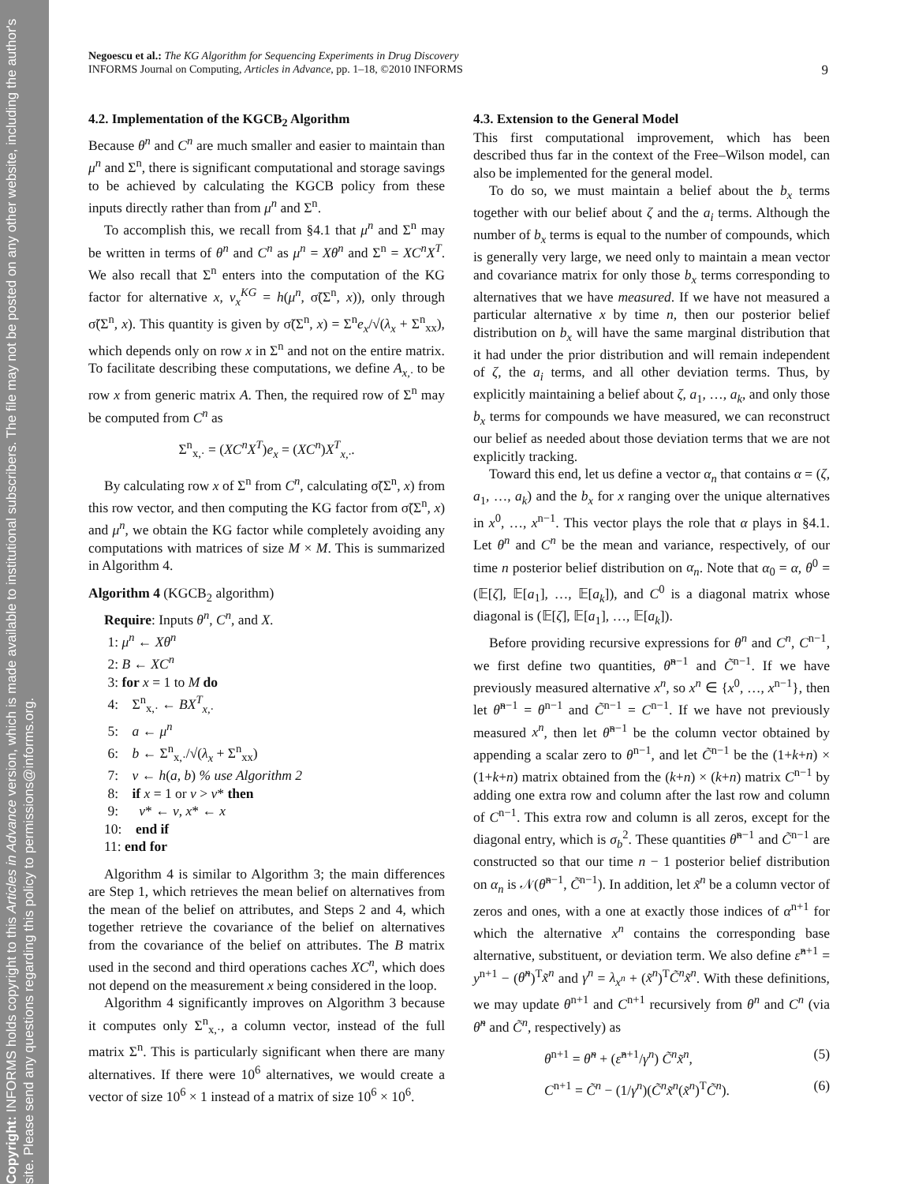Copyright: INFORMS holds copyright to this Articles in Advance version, which is made available to institutional subscribers. The file may not be posted on any other website, including the author's site. Please send any questions regarding this policy to permissions@informs.org.
Negoescu et al.: The KG Algorithm for Sequencing Experiments in Drug Discovery
INFORMS Journal on Computing, Articles in Advance, pp. 1–18, ©2010 INFORMS
9
4.2. Implementation of the KGCB<sub>2</sub> Algorithm
Because θ<sup>n</sup> and C<sup>n</sup> are much smaller and easier to maintain than μ<sup>n</sup> and Σ<sup>n</sup>, there is significant computational and storage savings to be achieved by calculating the KGCB policy from these inputs directly rather than from μ<sup>n</sup> and Σ<sup>n</sup>.
To accomplish this, we recall from §4.1 that μ<sup>n</sup> and Σ<sup>n</sup> may be written in terms of θ<sup>n</sup> and C<sup>n</sup> as μ<sup>n</sup> = Xθ<sup>n</sup> and Σ<sup>n</sup> = XC<sup>n</sup>X<sup>T</sup>. We also recall that Σ<sup>n</sup> enters into the computation of the KG factor for alternative x, ν<sub>x</sub><sup>KG</sup> = h(μ<sup>n</sup>, σ̃(Σ<sup>n</sup>, x)), only through σ̃(Σ<sup>n</sup>, x). This quantity is given by σ̃(Σ<sup>n</sup>, x) = Σ<sup>n</sup>e<sub>x</sub>/√(λ<sub>x</sub> + Σ<sup>n</sup><sub>xx</sub>), which depends only on row x in Σ<sup>n</sup> and not on the entire matrix. To facilitate describing these computations, we define A<sub>x,·</sub> to be row x from generic matrix A. Then, the required row of Σ<sup>n</sup> may be computed from C<sup>n</sup> as
Σ<sup>n</sup><sub>x,·</sub> = (XC<sup>n</sup>X<sup>T</sup>)e<sub>x</sub> = (XC<sup>n</sup>)X<sup>T</sup><sub>x,·</sub>.
By calculating row x of Σ<sup>n</sup> from C<sup>n</sup>, calculating σ̃(Σ<sup>n</sup>, x) from this row vector, and then computing the KG factor from σ̃(Σ<sup>n</sup>, x) and μ<sup>n</sup>, we obtain the KG factor while completely avoiding any computations with matrices of size M × M. This is summarized in Algorithm 4.
Algorithm 4 (KGCB<sub>2</sub> algorithm)
Require: Inputs θ<sup>n</sup>, C<sup>n</sup>, and X.
1: μ<sup>n</sup> ← Xθ<sup>n</sup>
2: B ← XC<sup>n</sup>
3: for x = 1 to M do
4: Σ<sup>n</sup><sub>x,·</sub> ← BX<sup>T</sup><sub>x,·</sub>
5: a ← μ<sup>n</sup>
6: b ← Σ<sup>n</sup><sub>x,·</sub>/√(λ<sub>x</sub> + Σ<sup>n</sup><sub>xx</sub>)
7: ν ← h(a, b) % use Algorithm 2
8: if x = 1 or ν > ν* then
9: ν* ← ν, x* ← x
10: end if
11: end for
Algorithm 4 is similar to Algorithm 3; the main differences are Step 1, which retrieves the mean belief on alternatives from the mean of the belief on attributes, and Steps 2 and 4, which together retrieve the covariance of the belief on alternatives from the covariance of the belief on attributes. The B matrix used in the second and third operations caches XC<sup>n</sup>, which does not depend on the measurement x being considered in the loop.
Algorithm 4 significantly improves on Algorithm 3 because it computes only Σ<sup>n</sup><sub>x,·</sub>, a column vector, instead of the full matrix Σ<sup>n</sup>. This is particularly significant when there are many alternatives. If there were 10<sup>6</sup> alternatives, we would create a vector of size 10<sup>6</sup> × 1 instead of a matrix of size 10<sup>6</sup> × 10<sup>6</sup>.
4.3. Extension to the General Model
This first computational improvement, which has been described thus far in the context of the Free–Wilson model, can also be implemented for the general model.
To do so, we must maintain a belief about the b<sub>x</sub> terms together with our belief about ζ and the a<sub>i</sub> terms. Although the number of b<sub>x</sub> terms is equal to the number of compounds, which is generally very large, we need only to maintain a mean vector and covariance matrix for only those b<sub>x</sub> terms corresponding to alternatives that we have measured. If we have not measured a particular alternative x by time n, then our posterior belief distribution on b<sub>x</sub> will have the same marginal distribution that it had under the prior distribution and will remain independent of ζ, the a<sub>i</sub> terms, and all other deviation terms. Thus, by explicitly maintaining a belief about ζ, a<sub>1</sub>, …, a<sub>k</sub>, and only those b<sub>x</sub> terms for compounds we have measured, we can reconstruct our belief as needed about those deviation terms that we are not explicitly tracking.
Toward this end, let us define a vector α<sub>n</sub> that contains α = (ζ, a<sub>1</sub>, …, a<sub>k</sub>) and the b<sub>x</sub> for x ranging over the unique alternatives in x<sup>0</sup>, …, x<sup>n−1</sup>. This vector plays the role that α plays in §4.1. Let θ<sup>n</sup> and C<sup>n</sup> be the mean and variance, respectively, of our time n posterior belief distribution on α<sub>n</sub>. Note that α<sub>0</sub> = α, θ<sup>0</sup> = (𝔼[ζ], 𝔼[a<sub>1</sub>], …, 𝔼[a<sub>k</sub>]), and C<sup>0</sup> is a diagonal matrix whose diagonal is (𝔼[ζ], 𝔼[a<sub>1</sub>], …, 𝔼[a<sub>k</sub>]).
Before providing recursive expressions for θ<sup>n</sup> and C<sup>n</sup>, C<sup>n−1</sup>, we first define two quantities, θ̃<sup>n−1</sup> and C̃<sup>n−1</sup>. If we have previously measured alternative x<sup>n</sup>, so x<sup>n</sup> ∈ {x<sup>0</sup>, …, x<sup>n−1</sup>}, then let θ̃<sup>n−1</sup> = θ<sup>n−1</sup> and C̃<sup>n−1</sup> = C<sup>n−1</sup>. If we have not previously measured x<sup>n</sup>, then let θ̃<sup>n−1</sup> be the column vector obtained by appending a scalar zero to θ<sup>n−1</sup>, and let C̃<sup>n−1</sup> be the (1+k+n) × (1+k+n) matrix obtained from the (k+n) × (k+n) matrix C<sup>n−1</sup> by adding one extra row and column after the last row and column of C<sup>n−1</sup>. This extra row and column is all zeros, except for the diagonal entry, which is σ<sub>b</sub><sup>2</sup>. These quantities θ̃<sup>n−1</sup> and C̃<sup>n−1</sup> are constructed so that our time n − 1 posterior belief distribution on α<sub>n</sub> is 𝒩(θ̃<sup>n−1</sup>, C̃<sup>n−1</sup>). In addition, let x̃<sup>n</sup> be a column vector of zeros and ones, with a one at exactly those indices of α<sup>n+1</sup> for which the alternative x<sup>n</sup> contains the corresponding base alternative, substituent, or deviation term. We also define ε̂<sup>n+1</sup> = y<sup>n+1</sup> − (θ̃<sup>n</sup>)<sup>T</sup>x̃<sup>n</sup> and γ<sup>n</sup> = λ<sub>x<sup>n</sup></sub> + (x̃<sup>n</sup>)<sup>T</sup>C̃<sup>n</sup>x̃<sup>n</sup>. With these definitions, we may update θ<sup>n+1</sup> and C<sup>n+1</sup> recursively from θ<sup>n</sup> and C<sup>n</sup> (via θ̃<sup>n</sup> and C̃<sup>n</sup>, respectively) as
θ<sup>n+1</sup> = θ̃<sup>n</sup> + (ε̂<sup>n+1</sup>/γ<sup>n</sup>) C̃<sup>n</sup>x̃<sup>n</sup>, (5)
C<sup>n+1</sup> = C̃<sup>n</sup> − (1/γ<sup>n</sup>)(C̃<sup>n</sup>x̃<sup>n</sup>(x̃<sup>n</sup>)<sup>T</sup>C̃<sup>n</sup>). (6)